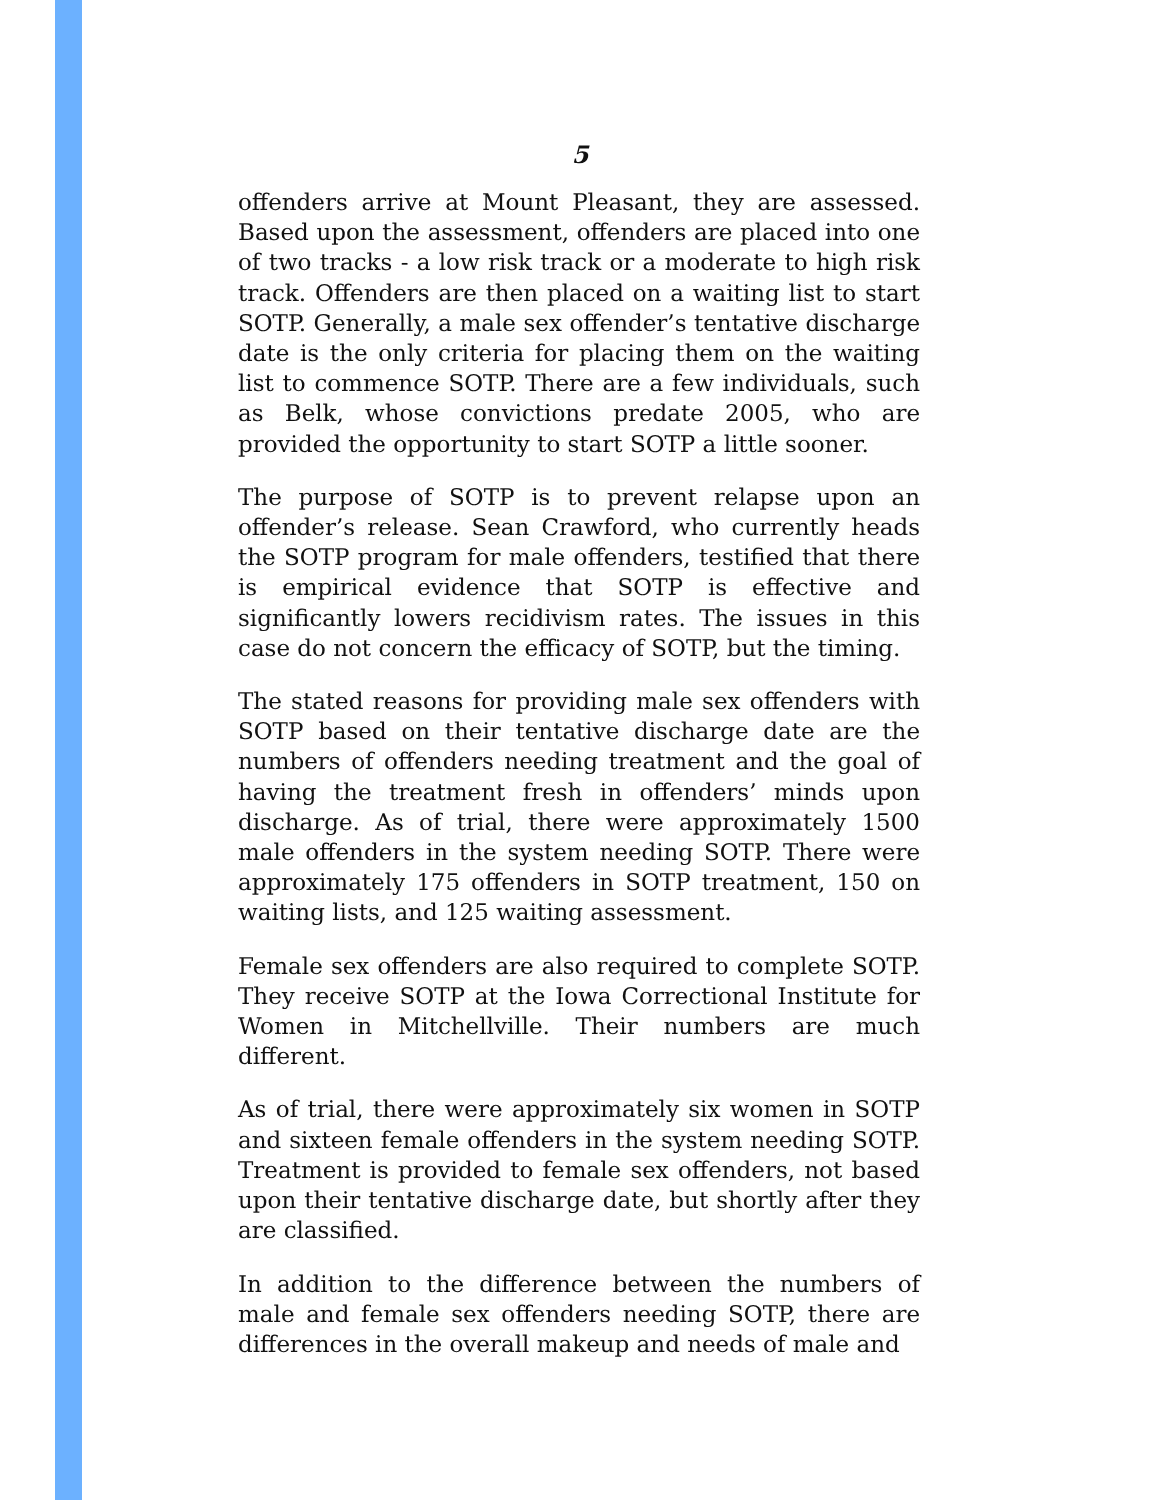5
offenders arrive at Mount Pleasant, they are assessed. Based upon the assessment, offenders are placed into one of two tracks - a low risk track or a moderate to high risk track. Offenders are then placed on a waiting list to start SOTP. Generally, a male sex offender’s tentative discharge date is the only criteria for placing them on the waiting list to commence SOTP. There are a few individuals, such as Belk, whose convictions predate 2005, who are provided the opportunity to start SOTP a little sooner.
The purpose of SOTP is to prevent relapse upon an offender’s release. Sean Crawford, who currently heads the SOTP program for male offenders, testified that there is empirical evidence that SOTP is effective and significantly lowers recidivism rates. The issues in this case do not concern the efficacy of SOTP, but the timing.
The stated reasons for providing male sex offenders with SOTP based on their tentative discharge date are the numbers of offenders needing treatment and the goal of having the treatment fresh in offenders’ minds upon discharge. As of trial, there were approximately 1500 male offenders in the system needing SOTP. There were approximately 175 offenders in SOTP treatment, 150 on waiting lists, and 125 waiting assessment.
Female sex offenders are also required to complete SOTP. They receive SOTP at the Iowa Correctional Institute for Women in Mitchellville. Their numbers are much different.
As of trial, there were approximately six women in SOTP and sixteen female offenders in the system needing SOTP. Treatment is provided to female sex offenders, not based upon their tentative discharge date, but shortly after they are classified.
In addition to the difference between the numbers of male and female sex offenders needing SOTP, there are differences in the overall makeup and needs of male and